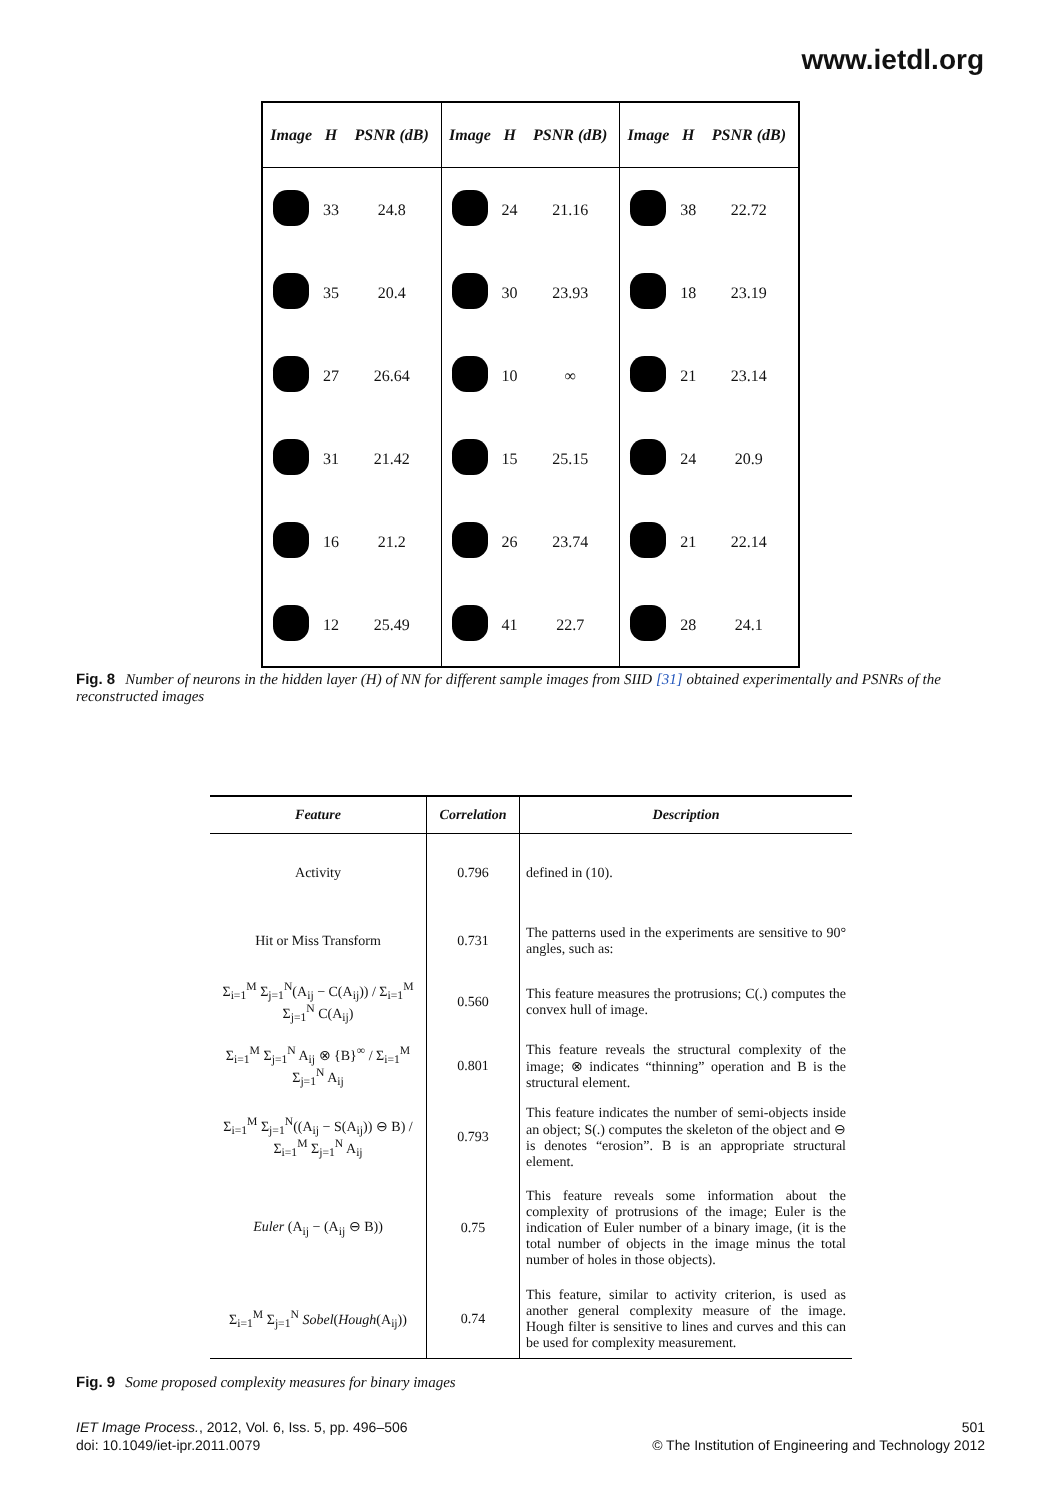www.ietdl.org
| Image | H | PSNR (dB) | Image | H | PSNR (dB) | Image | H | PSNR (dB) |
| --- | --- | --- | --- | --- | --- | --- | --- | --- |
| | 33 | 24.8 | | 24 | 21.16 | | 38 | 22.72 |
| | 35 | 20.4 | | 30 | 23.93 | | 18 | 23.19 |
| | 27 | 26.64 | | 10 | ∞ | | 21 | 23.14 |
| | 31 | 21.42 | | 15 | 25.15 | | 24 | 20.9 |
| | 16 | 21.2 | | 26 | 23.74 | | 21 | 22.14 |
| | 12 | 25.49 | | 41 | 22.7 | | 28 | 24.1 |
Fig. 8 Number of neurons in the hidden layer (H) of NN for different sample images from SIID [31] obtained experimentally and PSNRs of the reconstructed images
| Feature | Correlation | Description |
| --- | --- | --- |
| Activity | 0.796 | defined in (10). |
| Hit or Miss Transform | 0.731 | The patterns used in the experiments are sensitive to 90° angles, such as: |
| Σ<sub>i=1</sub><sup>M</sup> Σ<sub>j=1</sub><sup>N</sup>(A<sub>ij</sub> − C(A<sub>ij</sub>)) / Σ<sub>i=1</sub><sup>M</sup> Σ<sub>j=1</sub><sup>N</sup> C(A<sub>ij</sub>) | 0.560 | This feature measures the protrusions; C(.) computes the convex hull of image. |
| Σ<sub>i=1</sub><sup>M</sup> Σ<sub>j=1</sub><sup>N</sup> A<sub>ij</sub> ⊗ {B}<sup>∞</sup> / Σ<sub>i=1</sub><sup>M</sup> Σ<sub>j=1</sub><sup>N</sup> A<sub>ij</sub> | 0.801 | This feature reveals the structural complexity of the image; ⊗ indicates “thinning” operation and B is the structural element. |
| Σ<sub>i=1</sub><sup>M</sup> Σ<sub>j=1</sub><sup>N</sup>((A<sub>ij</sub> − S(A<sub>ij</sub>)) ⊖ B) / Σ<sub>i=1</sub><sup>M</sup> Σ<sub>j=1</sub><sup>N</sup> A<sub>ij</sub> | 0.793 | This feature indicates the number of semi-objects inside an object; S(.) computes the skeleton of the object and ⊖ is denotes “erosion”. B is an appropriate structural element. |
| Euler (A<sub>ij</sub> − (A<sub>ij</sub> ⊖ B)) | 0.75 | This feature reveals some information about the complexity of protrusions of the image; Euler is the indication of Euler number of a binary image, (it is the total number of objects in the image minus the total number of holes in those objects). |
| Σ<sub>i=1</sub><sup>M</sup> Σ<sub>j=1</sub><sup>N</sup> Sobel ( Hough (A<sub>ij</sub>)) | 0.74 | This feature, similar to activity criterion, is used as another general complexity measure of the image. Hough filter is sensitive to lines and curves and this can be used for complexity measurement. |
Fig. 9 Some proposed complexity measures for binary images
IET Image Process., 2012, Vol. 6, Iss. 5, pp. 496–506
doi: 10.1049/iet-ipr.2011.0079
501
© The Institution of Engineering and Technology 2012